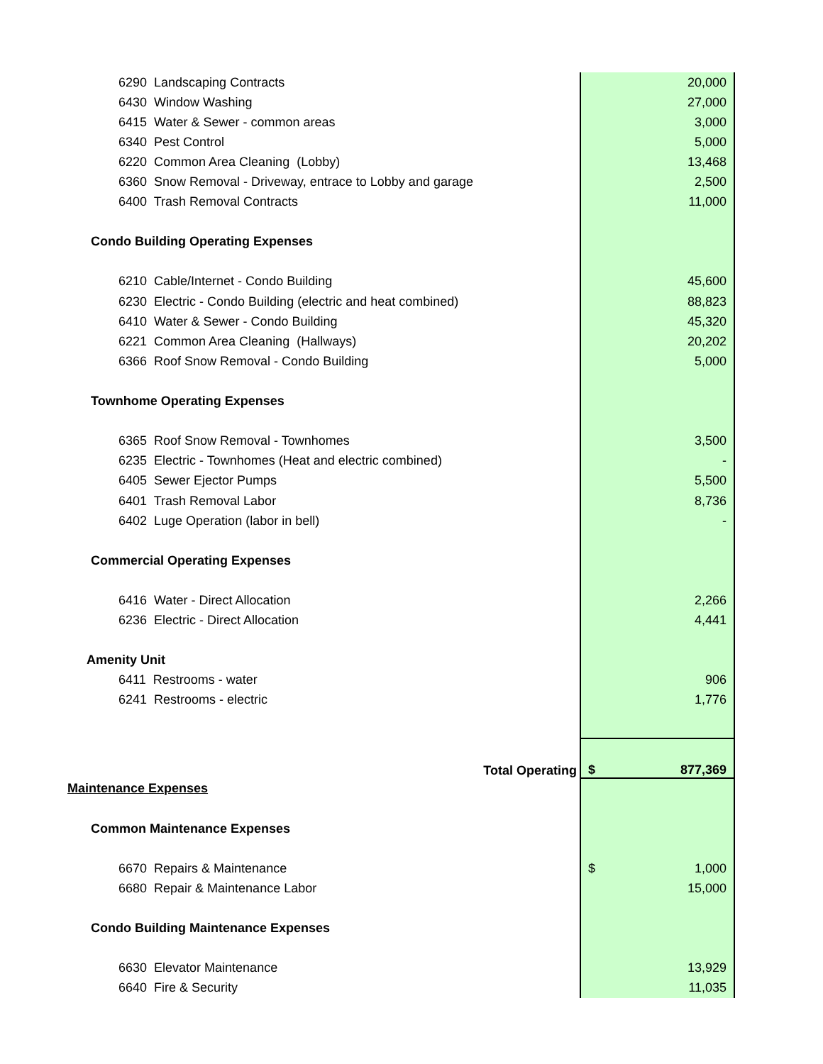| 6290 Landscaping Contracts | | 20,000 |
| 6430 Window Washing | | 27,000 |
| 6415 Water & Sewer - common areas | | 3,000 |
| 6340 Pest Control | | 5,000 |
| 6220 Common Area Cleaning (Lobby) | | 13,468 |
| 6360 Snow Removal - Driveway, entrace to Lobby and garage | | 2,500 |
| 6400 Trash Removal Contracts | | 11,000 |
| Condo Building Operating Expenses | | |
| 6210 Cable/Internet - Condo Building | | 45,600 |
| 6230 Electric - Condo Building (electric and heat combined) | | 88,823 |
| 6410 Water & Sewer - Condo Building | | 45,320 |
| 6221 Common Area Cleaning (Hallways) | | 20,202 |
| 6366 Roof Snow Removal - Condo Building | | 5,000 |
| Townhome Operating Expenses | | |
| 6365 Roof Snow Removal - Townhomes | | 3,500 |
| 6235 Electric - Townhomes (Heat and electric combined) | | - |
| 6405 Sewer Ejector Pumps | | 5,500 |
| 6401 Trash Removal Labor | | 8,736 |
| 6402 Luge Operation (labor in bell) | | - |
| Commercial Operating Expenses | | |
| 6416 Water - Direct Allocation | | 2,266 |
| 6236 Electric - Direct Allocation | | 4,441 |
| Amenity Unit | | |
| 6411 Restrooms - water | | 906 |
| 6241 Restrooms - electric | | 1,776 |
| Total Operating | $ | 877,369 |
| Maintenance Expenses | | |
| Common Maintenance Expenses | | |
| 6670 Repairs & Maintenance | $ | 1,000 |
| 6680 Repair & Maintenance Labor | | 15,000 |
| Condo Building Maintenance Expenses | | |
| 6630 Elevator Maintenance | | 13,929 |
| 6640 Fire & Security | | 11,035 |